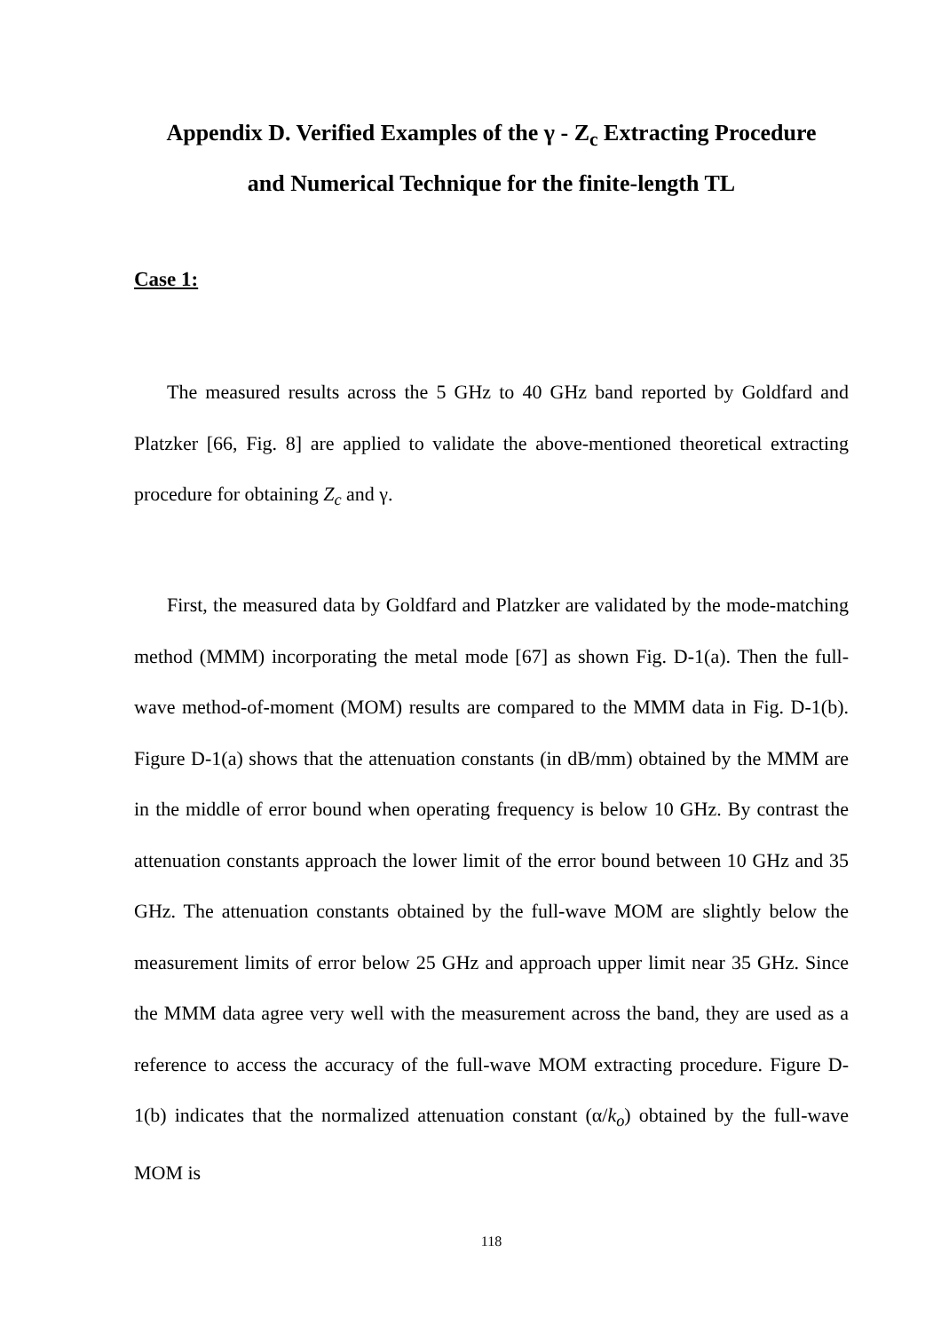Appendix D. Verified Examples of the γ - Z<sub>c</sub> Extracting Procedure
and Numerical Technique for the finite-length TL
Case 1:
The measured results across the 5 GHz to 40 GHz band reported by Goldfard and Platzker [66, Fig. 8] are applied to validate the above-mentioned theoretical extracting procedure for obtaining Z<sub>c</sub> and γ.
First, the measured data by Goldfard and Platzker are validated by the mode-matching method (MMM) incorporating the metal mode [67] as shown Fig. D-1(a). Then the full-wave method-of-moment (MOM) results are compared to the MMM data in Fig. D-1(b). Figure D-1(a) shows that the attenuation constants (in dB/mm) obtained by the MMM are in the middle of error bound when operating frequency is below 10 GHz. By contrast the attenuation constants approach the lower limit of the error bound between 10 GHz and 35 GHz. The attenuation constants obtained by the full-wave MOM are slightly below the measurement limits of error below 25 GHz and approach upper limit near 35 GHz. Since the MMM data agree very well with the measurement across the band, they are used as a reference to access the accuracy of the full-wave MOM extracting procedure. Figure D-1(b) indicates that the normalized attenuation constant (α/k<sub>o</sub>) obtained by the full-wave MOM is
118